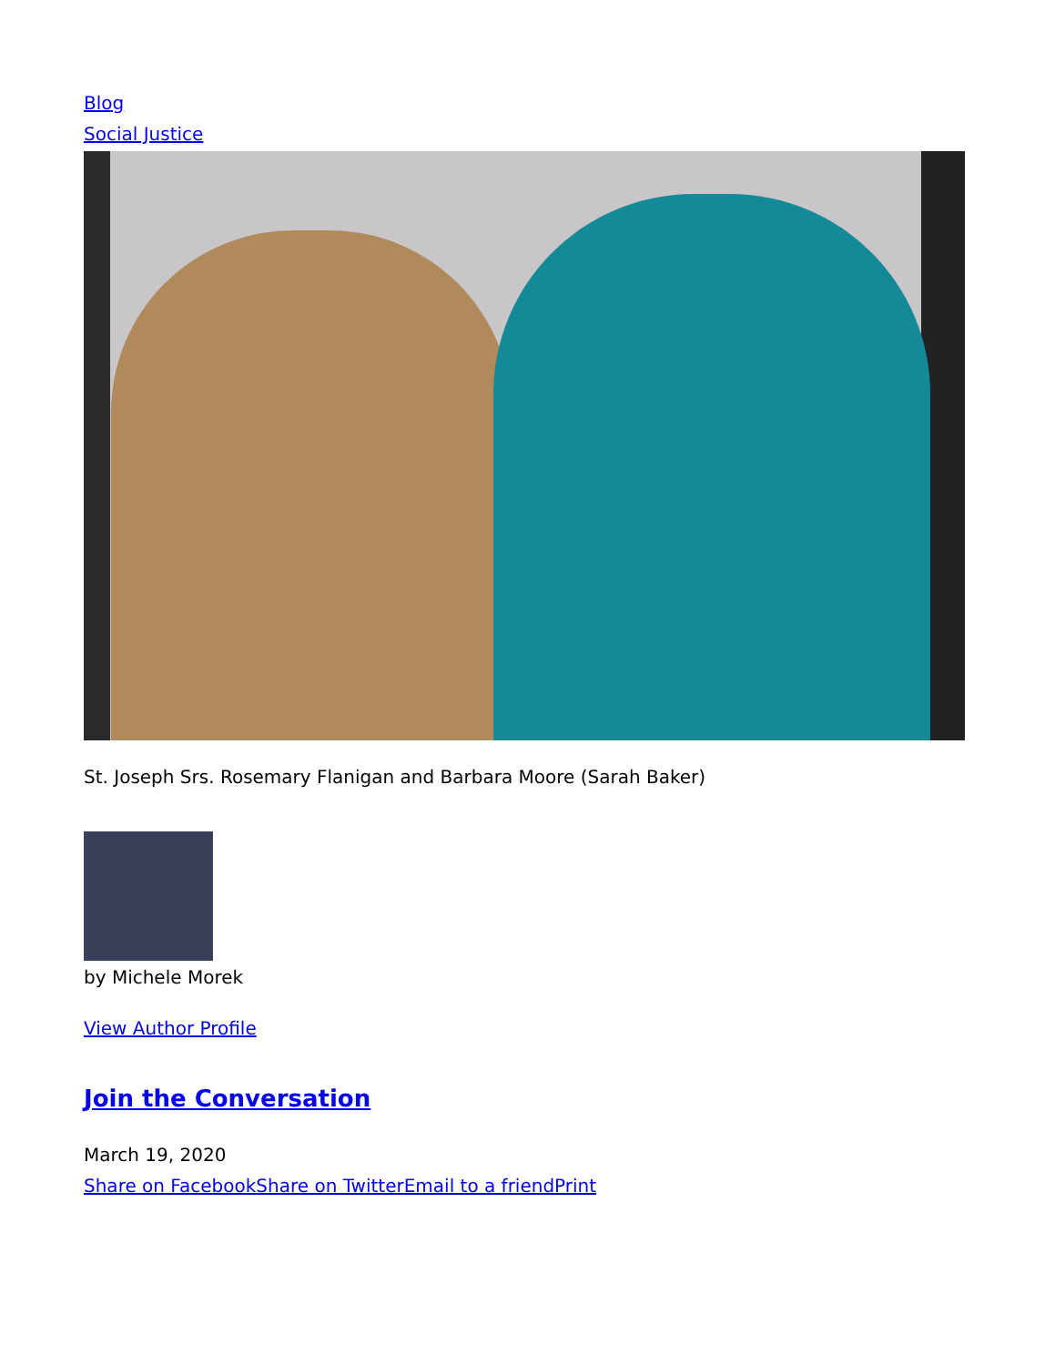Blog
Social Justice
St. Joseph Srs. Rosemary Flanigan and Barbara Moore (Sarah Baker)
by Michele Morek
View Author Profile
Join the Conversation
March 19, 2020
Share on Facebook Share on Twitter Email to a friend Print